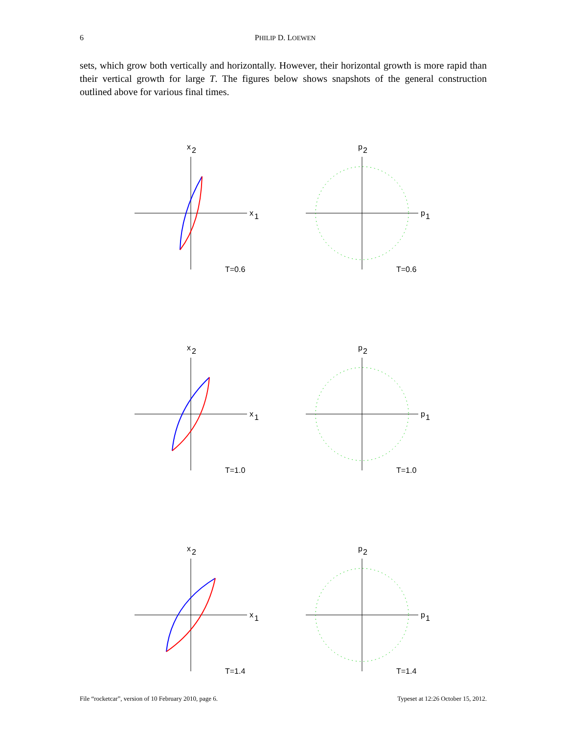6 PHILIP D. LOEWEN
sets, which grow both vertically and horizontally. However, their horizontal growth is more rapid than their vertical growth for large T. The figures below shows snapshots of the general construction outlined above for various final times.
x
1
x
2
T=0.6
p
1
p
2
T=0.6
x
1
x
2
T=1.0
p
1
p
2
T=1.0
x
1
x
2
T=1.4
p
1
p
2
T=1.4
File “rocketcar”, version of 10 February 2010, page 6. Typeset at 12:26 October 15, 2012.